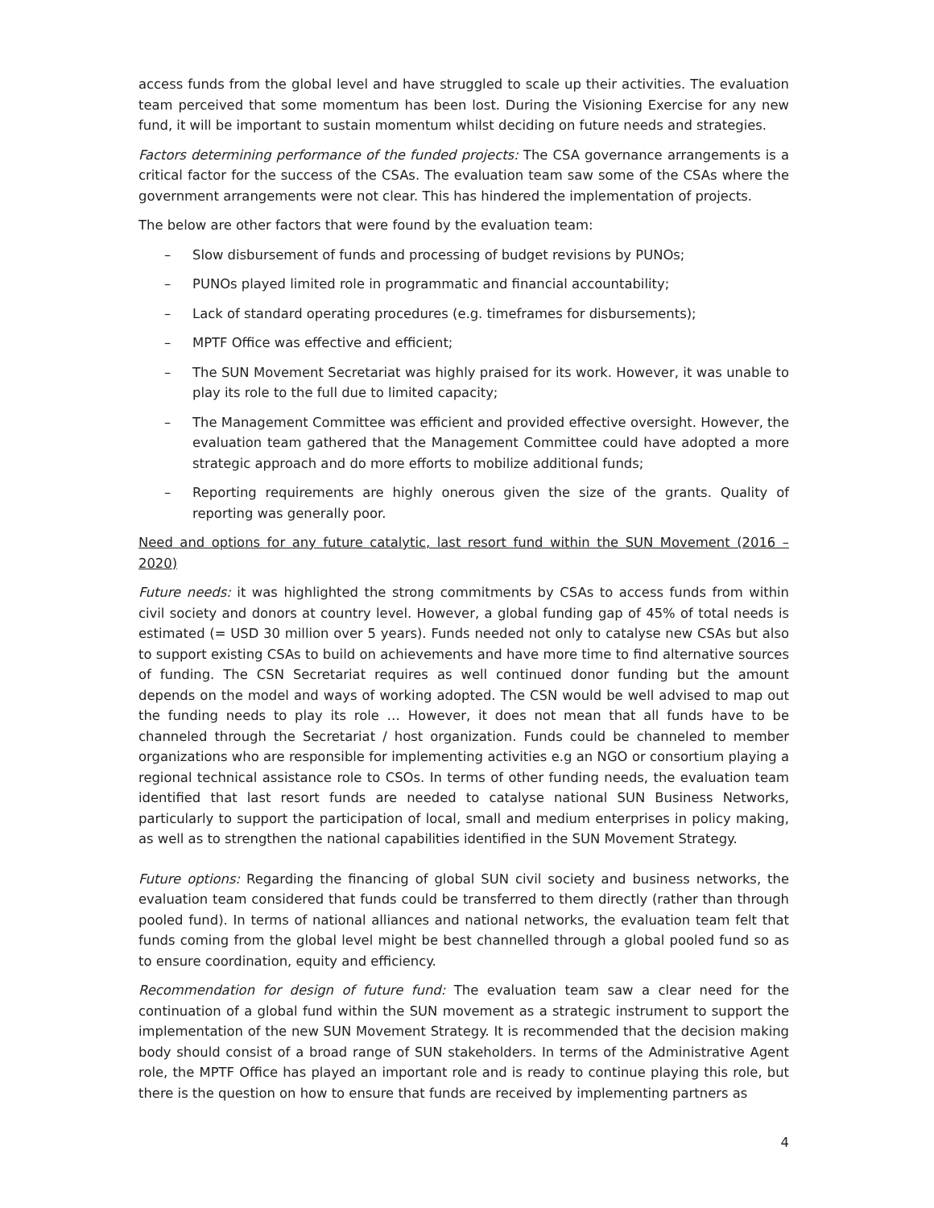access funds from the global level and have struggled to scale up their activities. The evaluation team perceived that some momentum has been lost. During the Visioning Exercise for any new fund, it will be important to sustain momentum whilst deciding on future needs and strategies.
Factors determining performance of the funded projects: The CSA governance arrangements is a critical factor for the success of the CSAs. The evaluation team saw some of the CSAs where the government arrangements were not clear. This has hindered the implementation of projects.
The below are other factors that were found by the evaluation team:
– Slow disbursement of funds and processing of budget revisions by PUNOs;
– PUNOs played limited role in programmatic and financial accountability;
– Lack of standard operating procedures (e.g. timeframes for disbursements);
– MPTF Office was effective and efficient;
– The SUN Movement Secretariat was highly praised for its work. However, it was unable to play its role to the full due to limited capacity;
– The Management Committee was efficient and provided effective oversight. However, the evaluation team gathered that the Management Committee could have adopted a more strategic approach and do more efforts to mobilize additional funds;
– Reporting requirements are highly onerous given the size of the grants. Quality of reporting was generally poor.
Need and options for any future catalytic, last resort fund within the SUN Movement (2016 – 2020)
Future needs: it was highlighted the strong commitments by CSAs to access funds from within civil society and donors at country level. However, a global funding gap of 45% of total needs is estimated (= USD 30 million over 5 years). Funds needed not only to catalyse new CSAs but also to support existing CSAs to build on achievements and have more time to find alternative sources of funding. The CSN Secretariat requires as well continued donor funding but the amount depends on the model and ways of working adopted. The CSN would be well advised to map out the funding needs to play its role … However, it does not mean that all funds have to be channeled through the Secretariat / host organization. Funds could be channeled to member organizations who are responsible for implementing activities e.g an NGO or consortium playing a regional technical assistance role to CSOs. In terms of other funding needs, the evaluation team identified that last resort funds are needed to catalyse national SUN Business Networks, particularly to support the participation of local, small and medium enterprises in policy making, as well as to strengthen the national capabilities identified in the SUN Movement Strategy.
Future options: Regarding the financing of global SUN civil society and business networks, the evaluation team considered that funds could be transferred to them directly (rather than through pooled fund). In terms of national alliances and national networks, the evaluation team felt that funds coming from the global level might be best channelled through a global pooled fund so as to ensure coordination, equity and efficiency.
Recommendation for design of future fund: The evaluation team saw a clear need for the continuation of a global fund within the SUN movement as a strategic instrument to support the implementation of the new SUN Movement Strategy. It is recommended that the decision making body should consist of a broad range of SUN stakeholders. In terms of the Administrative Agent role, the MPTF Office has played an important role and is ready to continue playing this role, but there is the question on how to ensure that funds are received by implementing partners as
4